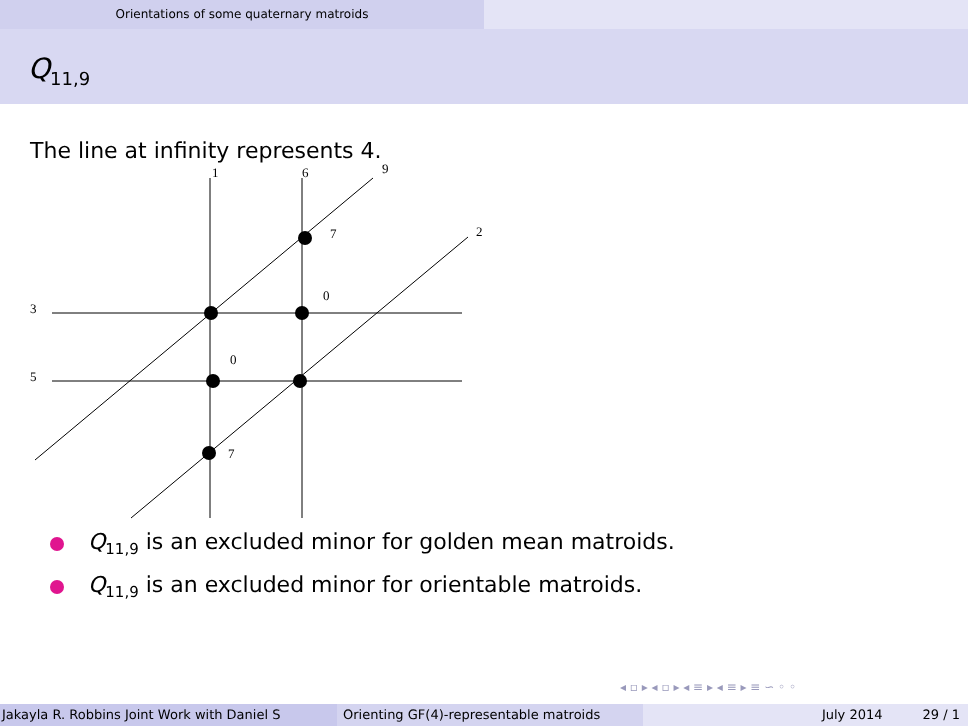Orientations of some quaternary matroids
Q<sub>11,9</sub>
The line at infinity represents 4.
1
6
9
2
7
0
3
0
5
7
Q<sub>11,9</sub> is an excluded minor for golden mean matroids.
Q<sub>11,9</sub> is an excluded minor for orientable matroids.
◂ ▫ ▸ ◂ ▫ ▸ ◂ ≡ ▸ ◂ ≡ ▸ ≡ ∽ ◦ ◦
Jakayla R. Robbins Joint Work with Daniel S Orienting GF(4)-representable matroids July 2014 29 / 1